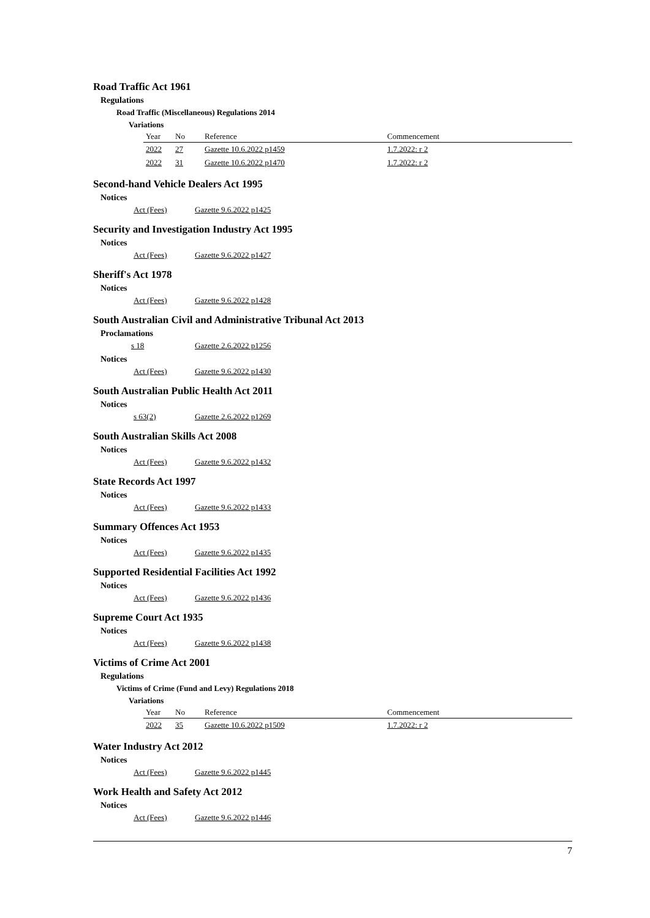Road Traffic Act 1961
Regulations
Road Traffic (Miscellaneous) Regulations 2014
Variations
| Year | No | Reference | Commencement |
| --- | --- | --- | --- |
| 2022 | 27 | Gazette 10.6.2022 p1459 | 1.7.2022: r 2 |
| 2022 | 31 | Gazette 10.6.2022 p1470 | 1.7.2022: r 2 |
Second-hand Vehicle Dealers Act 1995
Notices
Act (Fees) Gazette 9.6.2022 p1425
Security and Investigation Industry Act 1995
Notices
Act (Fees) Gazette 9.6.2022 p1427
Sheriff's Act 1978
Notices
Act (Fees) Gazette 9.6.2022 p1428
South Australian Civil and Administrative Tribunal Act 2013
Proclamations
s 18 Gazette 2.6.2022 p1256
Notices
Act (Fees) Gazette 9.6.2022 p1430
South Australian Public Health Act 2011
Notices
s 63(2) Gazette 2.6.2022 p1269
South Australian Skills Act 2008
Notices
Act (Fees) Gazette 9.6.2022 p1432
State Records Act 1997
Notices
Act (Fees) Gazette 9.6.2022 p1433
Summary Offences Act 1953
Notices
Act (Fees) Gazette 9.6.2022 p1435
Supported Residential Facilities Act 1992
Notices
Act (Fees) Gazette 9.6.2022 p1436
Supreme Court Act 1935
Notices
Act (Fees) Gazette 9.6.2022 p1438
Victims of Crime Act 2001
Regulations
Victims of Crime (Fund and Levy) Regulations 2018
Variations
| Year | No | Reference | Commencement |
| --- | --- | --- | --- |
| 2022 | 35 | Gazette 10.6.2022 p1509 | 1.7.2022: r 2 |
Water Industry Act 2012
Notices
Act (Fees) Gazette 9.6.2022 p1445
Work Health and Safety Act 2012
Notices
Act (Fees) Gazette 9.6.2022 p1446
7